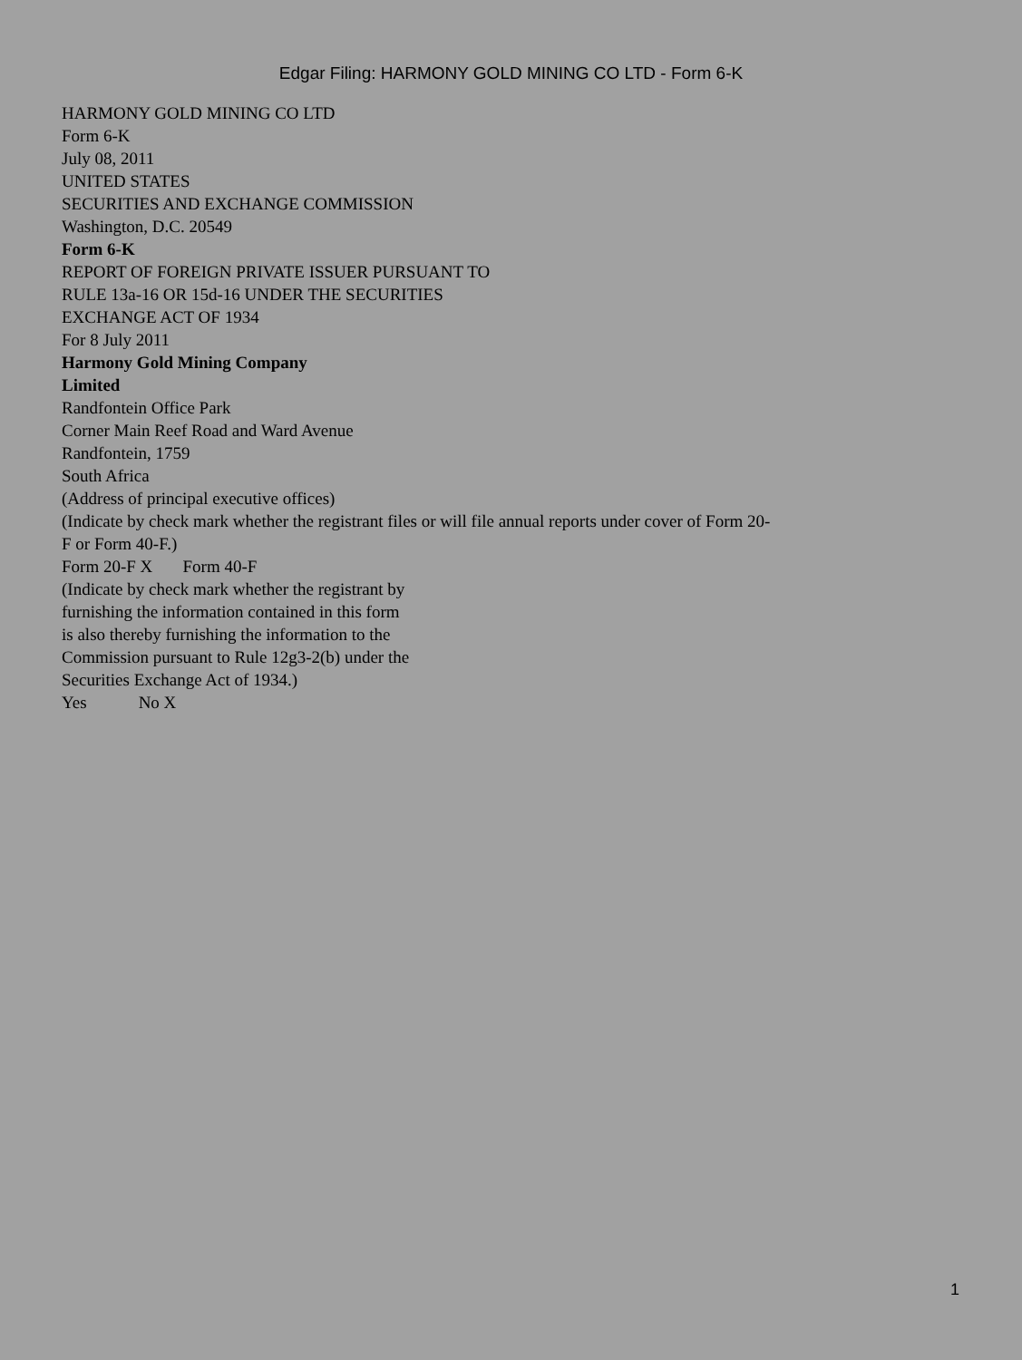Edgar Filing: HARMONY GOLD MINING CO LTD - Form 6-K
HARMONY GOLD MINING CO LTD
Form 6-K
July 08, 2011
UNITED STATES
SECURITIES AND EXCHANGE COMMISSION
Washington, D.C. 20549
Form 6-K
REPORT OF FOREIGN PRIVATE ISSUER PURSUANT TO
RULE 13a-16 OR 15d-16 UNDER THE SECURITIES
EXCHANGE ACT OF 1934
For 8 July 2011
Harmony Gold Mining Company
Limited
Randfontein Office Park
Corner Main Reef Road and Ward Avenue
Randfontein, 1759
South Africa
(Address of principal executive offices)
(Indicate by check mark whether the registrant files or will file annual reports under cover of Form 20-
F or Form 40-F.)
Form 20-F X Form 40-F
(Indicate by check mark whether the registrant by
furnishing the information contained in this form
is also thereby furnishing the information to the
Commission pursuant to Rule 12g3-2(b) under the
Securities Exchange Act of 1934.)
Yes No X
1